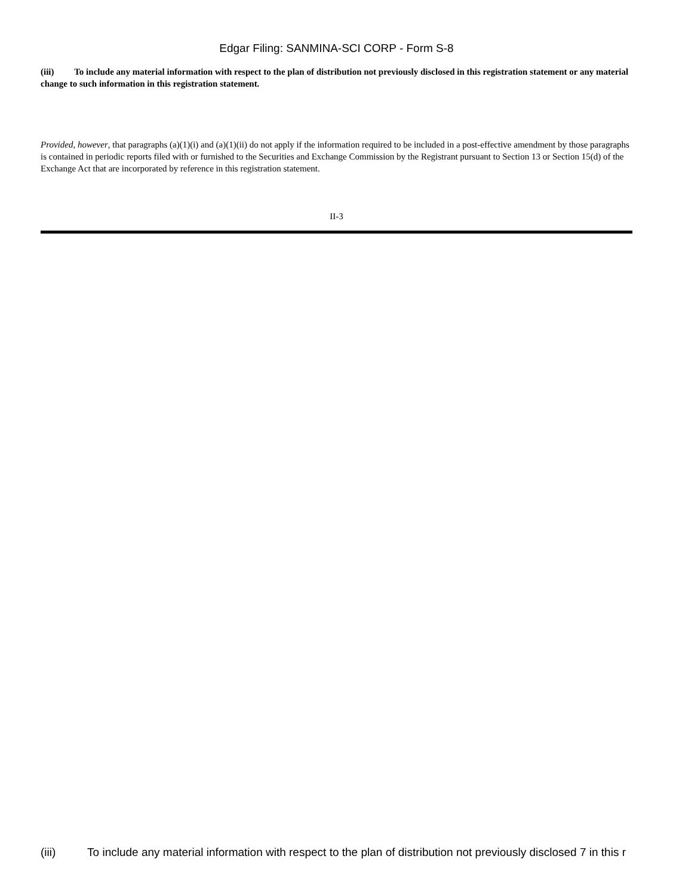Edgar Filing: SANMINA-SCI CORP - Form S-8
(iii) To include any material information with respect to the plan of distribution not previously disclosed in this registration statement or any material change to such information in this registration statement.
Provided, however, that paragraphs (a)(1)(i) and (a)(1)(ii) do not apply if the information required to be included in a post-effective amendment by those paragraphs is contained in periodic reports filed with or furnished to the Securities and Exchange Commission by the Registrant pursuant to Section 13 or Section 15(d) of the Exchange Act that are incorporated by reference in this registration statement.
II-3
(iii) To include any material information with respect to the plan of distribution not previously disclosed 7 in this r